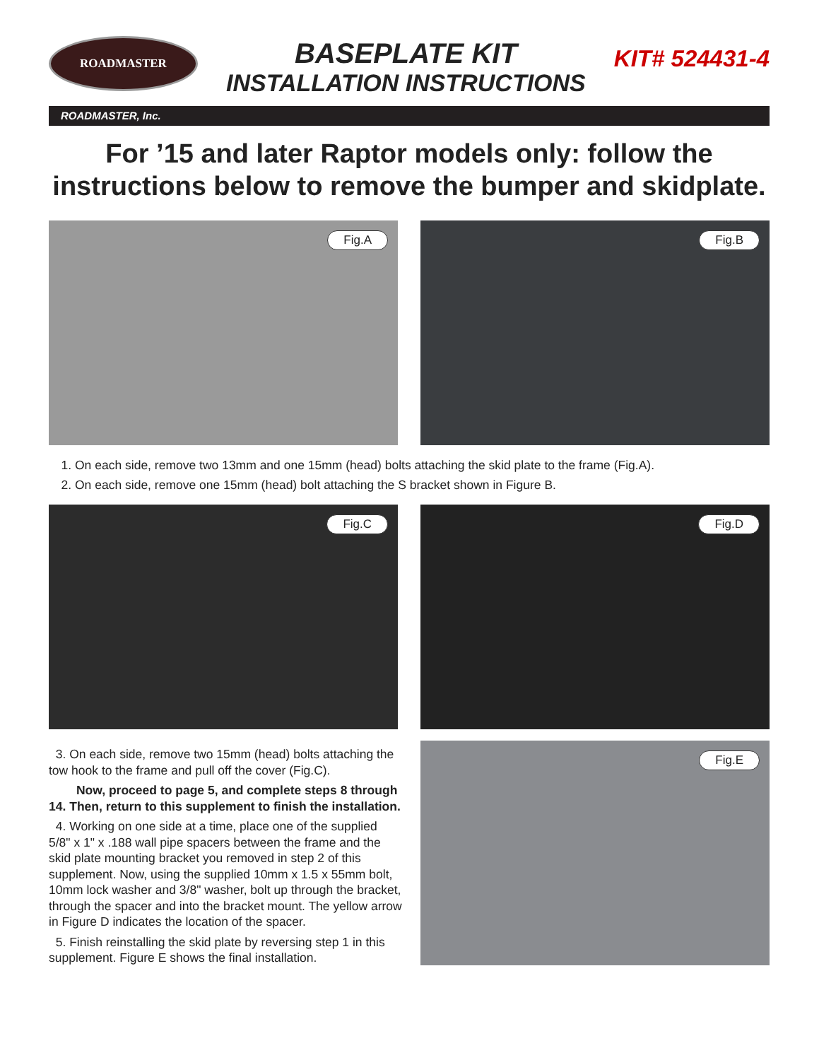ROADMASTER
BASEPLATE KIT
INSTALLATION INSTRUCTIONS
KIT# 524431-4
ROADMASTER, Inc.
For ’15 and later Raptor models only: follow the instructions below to remove the bumper and skidplate.
Fig.A
Fig.B
1. On each side, remove two 13mm and one 15mm (head) bolts attaching the skid plate to the frame (Fig.A).
2. On each side, remove one 15mm (head) bolt attaching the S bracket shown in Figure B.
Fig.C
Fig.D
3. On each side, remove two 15mm (head) bolts attaching the tow hook to the frame and pull off the cover (Fig.C).
Now, proceed to page 5, and complete steps 8 through 14. Then, return to this supplement to finish the installation.
4. Working on one side at a time, place one of the supplied 5/8" x 1" x .188 wall pipe spacers between the frame and the skid plate mounting bracket you removed in step 2 of this supplement. Now, using the supplied 10mm x 1.5 x 55mm bolt, 10mm lock washer and 3/8" washer, bolt up through the bracket, through the spacer and into the bracket mount. The yellow arrow in Figure D indicates the location of the spacer.
5. Finish reinstalling the skid plate by reversing step 1 in this supplement. Figure E shows the final installation.
Fig.E